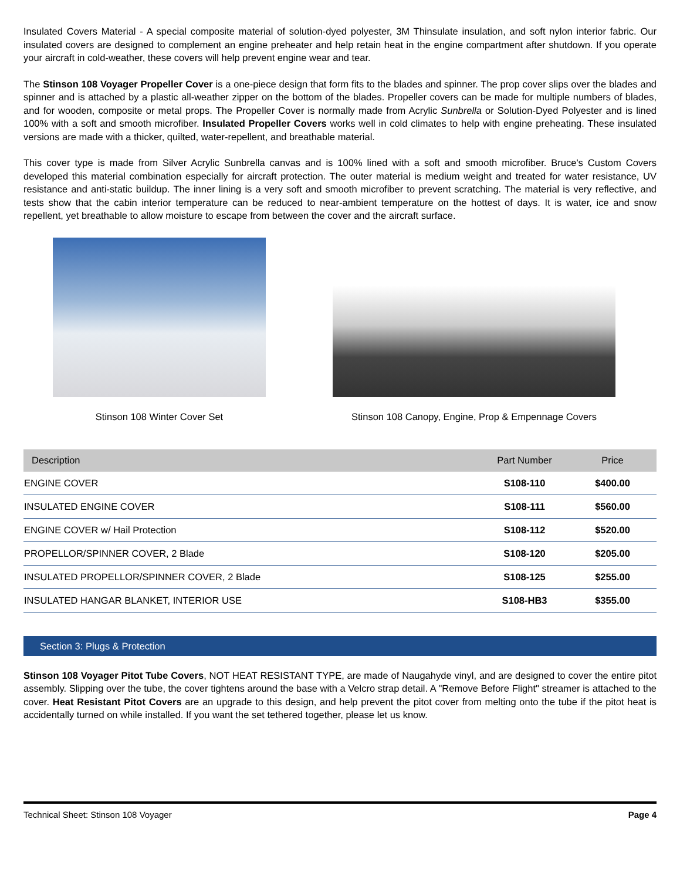Insulated Covers Material - A special composite material of solution-dyed polyester, 3M Thinsulate insulation, and soft nylon interior fabric. Our insulated covers are designed to complement an engine preheater and help retain heat in the engine compartment after shutdown. If you operate your aircraft in cold-weather, these covers will help prevent engine wear and tear.
The Stinson 108 Voyager Propeller Cover is a one-piece design that form fits to the blades and spinner. The prop cover slips over the blades and spinner and is attached by a plastic all-weather zipper on the bottom of the blades. Propeller covers can be made for multiple numbers of blades, and for wooden, composite or metal props. The Propeller Cover is normally made from Acrylic Sunbrella or Solution-Dyed Polyester and is lined 100% with a soft and smooth microfiber. Insulated Propeller Covers works well in cold climates to help with engine preheating. These insulated versions are made with a thicker, quilted, water-repellent, and breathable material.
This cover type is made from Silver Acrylic Sunbrella canvas and is 100% lined with a soft and smooth microfiber. Bruce's Custom Covers developed this material combination especially for aircraft protection. The outer material is medium weight and treated for water resistance, UV resistance and anti-static buildup. The inner lining is a very soft and smooth microfiber to prevent scratching. The material is very reflective, and tests show that the cabin interior temperature can be reduced to near-ambient temperature on the hottest of days. It is water, ice and snow repellent, yet breathable to allow moisture to escape from between the cover and the aircraft surface.
Stinson 108 Winter Cover Set Stinson 108 Canopy, Engine, Prop & Empennage Covers
| Description | Part Number | Price |
| --- | --- | --- |
| ENGINE COVER | S108-110 | $400.00 |
| INSULATED ENGINE COVER | S108-111 | $560.00 |
| ENGINE COVER w/ Hail Protection | S108-112 | $520.00 |
| PROPELLOR/SPINNER COVER, 2 Blade | S108-120 | $205.00 |
| INSULATED PROPELLOR/SPINNER COVER, 2 Blade | S108-125 | $255.00 |
| INSULATED HANGAR BLANKET, INTERIOR USE | S108-HB3 | $355.00 |
Section 3: Plugs & Protection
Stinson 108 Voyager Pitot Tube Covers, NOT HEAT RESISTANT TYPE, are made of Naugahyde vinyl, and are designed to cover the entire pitot assembly. Slipping over the tube, the cover tightens around the base with a Velcro strap detail. A "Remove Before Flight" streamer is attached to the cover. Heat Resistant Pitot Covers are an upgrade to this design, and help prevent the pitot cover from melting onto the tube if the pitot heat is accidentally turned on while installed. If you want the set tethered together, please let us know.
Technical Sheet: Stinson 108 Voyager Page 4